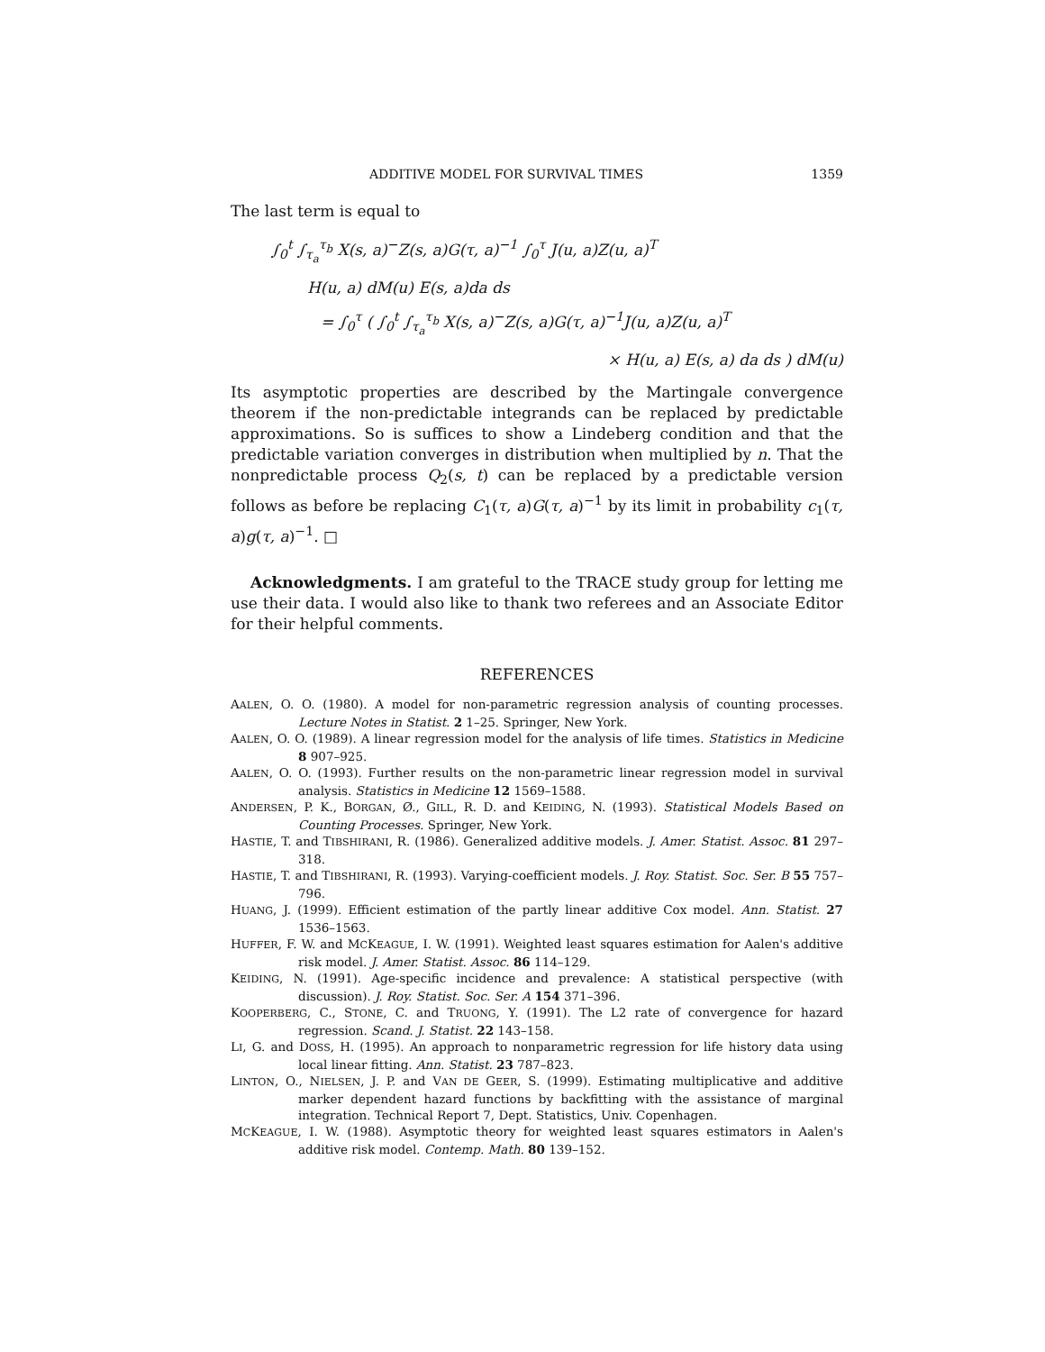ADDITIVE MODEL FOR SURVIVAL TIMES 1359
The last term is equal to
∫<sub>0</sub><sup>t</sup> ∫<sub>τ<sub>a</sub></sub><sup>τ<sub>b</sub></sup> X(s, a)<sup>−</sup>Z(s, a)G(τ, a)<sup>−1</sup> ∫<sub>0</sub><sup>τ</sup> J(u, a)Z(u, a)<sup>T</sup>
H(u, a) dM(u) E(s, a)da ds
= ∫<sub>0</sub><sup>τ</sup> ( ∫<sub>0</sub><sup>t</sup> ∫<sub>τ<sub>a</sub></sub><sup>τ<sub>b</sub></sup> X(s, a)<sup>−</sup>Z(s, a)G(τ, a)<sup>−1</sup>J(u, a)Z(u, a)<sup>T</sup>
× H(u, a) E(s, a) da ds ) dM(u)
Its asymptotic properties are described by the Martingale convergence theorem if the non-predictable integrands can be replaced by predictable approximations. So is suffices to show a Lindeberg condition and that the predictable variation converges in distribution when multiplied by n. That the nonpredictable process Q<sub>2</sub>(s, t) can be replaced by a predictable version follows as before be replacing C<sub>1</sub>(τ, a)G(τ, a)<sup>−1</sup> by its limit in probability c<sub>1</sub>(τ, a)g(τ, a)<sup>−1</sup>. □
Acknowledgments. I am grateful to the TRACE study group for letting me use their data. I would also like to thank two referees and an Associate Editor for their helpful comments.
REFERENCES
AALEN, O. O. (1980). A model for non-parametric regression analysis of counting processes. Lecture Notes in Statist. 2 1–25. Springer, New York.
AALEN, O. O. (1989). A linear regression model for the analysis of life times. Statistics in Medicine 8 907–925.
AALEN, O. O. (1993). Further results on the non-parametric linear regression model in survival analysis. Statistics in Medicine 12 1569–1588.
ANDERSEN, P. K., BORGAN, Ø., GILL, R. D. and KEIDING, N. (1993). Statistical Models Based on Counting Processes. Springer, New York.
HASTIE, T. and TIBSHIRANI, R. (1986). Generalized additive models. J. Amer. Statist. Assoc. 81 297–318.
HASTIE, T. and TIBSHIRANI, R. (1993). Varying-coefficient models. J. Roy. Statist. Soc. Ser. B 55 757–796.
HUANG, J. (1999). Efficient estimation of the partly linear additive Cox model. Ann. Statist. 27 1536–1563.
HUFFER, F. W. and MCKEAGUE, I. W. (1991). Weighted least squares estimation for Aalen's additive risk model. J. Amer. Statist. Assoc. 86 114–129.
KEIDING, N. (1991). Age-specific incidence and prevalence: A statistical perspective (with discussion). J. Roy. Statist. Soc. Ser. A 154 371–396.
KOOPERBERG, C., STONE, C. and TRUONG, Y. (1991). The L2 rate of convergence for hazard regression. Scand. J. Statist. 22 143–158.
LI, G. and DOSS, H. (1995). An approach to nonparametric regression for life history data using local linear fitting. Ann. Statist. 23 787–823.
LINTON, O., NIELSEN, J. P. and VAN DE GEER, S. (1999). Estimating multiplicative and additive marker dependent hazard functions by backfitting with the assistance of marginal integration. Technical Report 7, Dept. Statistics, Univ. Copenhagen.
MCKEAGUE, I. W. (1988). Asymptotic theory for weighted least squares estimators in Aalen's additive risk model. Contemp. Math. 80 139–152.